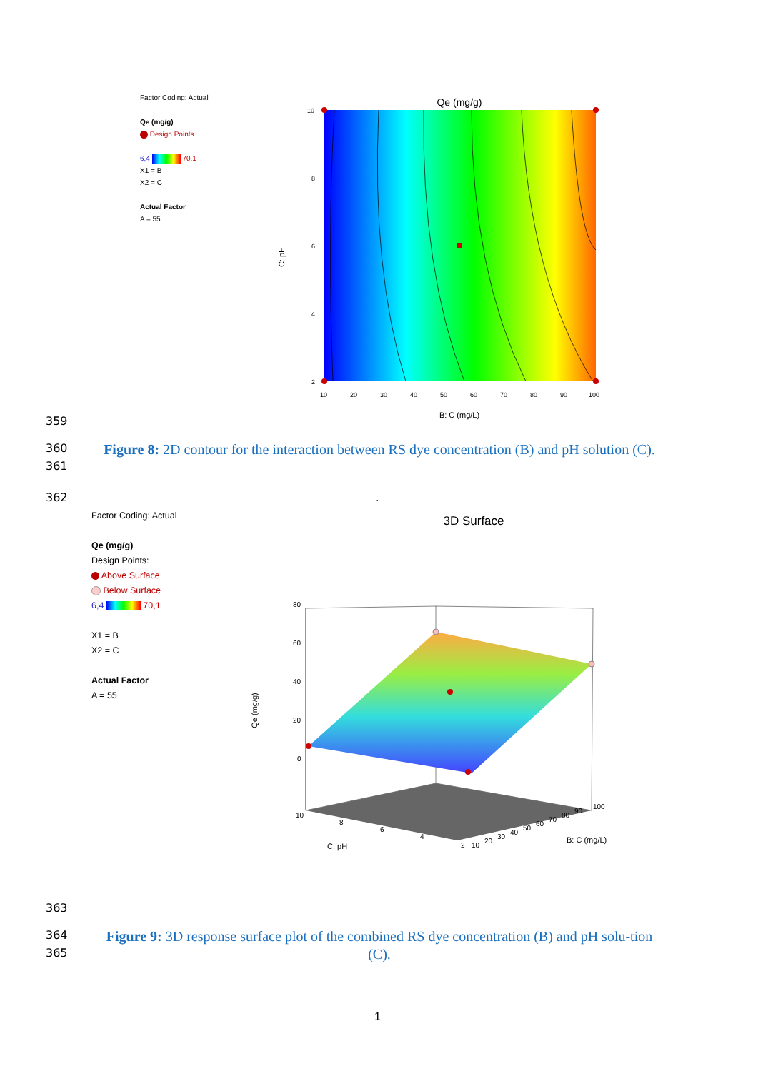Factor Coding: Actual
Qe (mg/g)
Design Points
6,4 70,1
X1 = B
X2 = C
Actual Factor
A = 55
Qe (mg/g)
10
8
6
4
2
10
20
30
40
50
60
70
80
90
100
B: C (mg/L)
C: pH
359
360
361
Figure 8: 2D contour for the interaction between RS dye concentration (B) and pH solution (C).
362 .
Factor Coding: Actual
Qe (mg/g)
Design Points:
Above Surface
Below Surface
6,4 70,1
X1 = B
X2 = C
Actual Factor
A = 55
3D Surface
80
60
40
20
0
10
8
6
4
2
10
20
30
40
50
60
70
80
90
100
C: pH
B: C (mg/L)
Qe (mg/g)
363
364
365
Figure 9: 3D response surface plot of the combined RS dye concentration (B) and pH solu-tion (C).
1